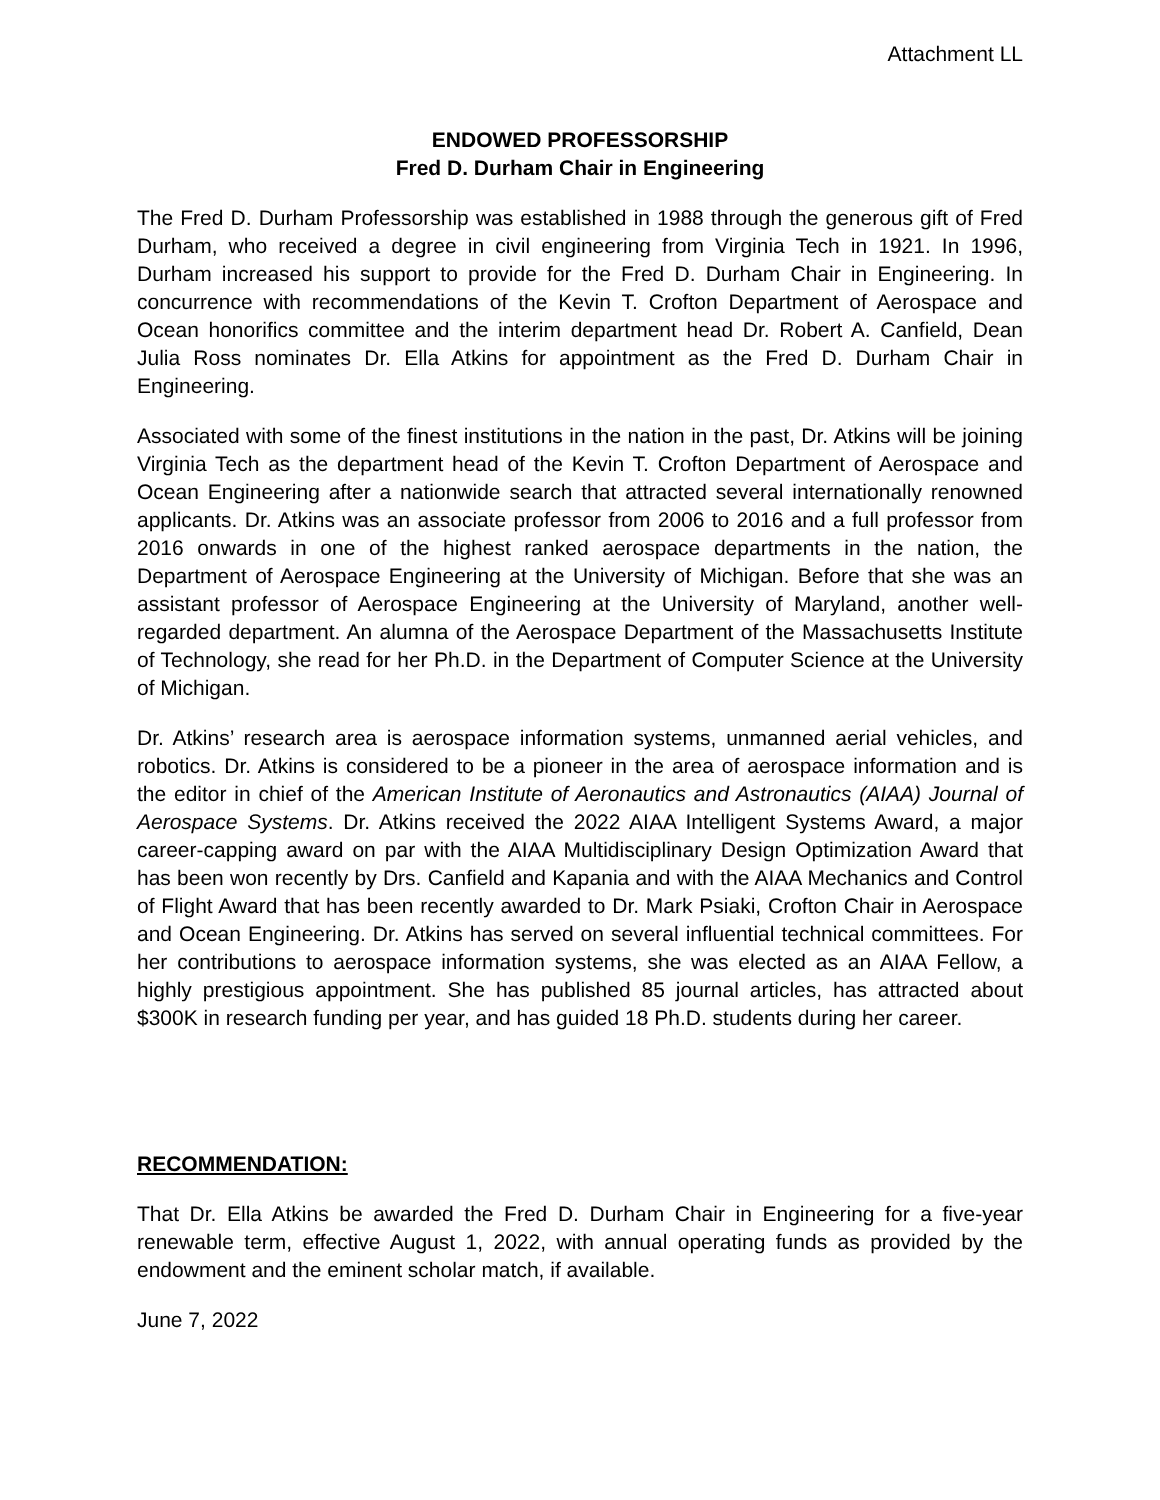Attachment LL
ENDOWED PROFESSORSHIP
Fred D. Durham Chair in Engineering
The Fred D. Durham Professorship was established in 1988 through the generous gift of Fred Durham, who received a degree in civil engineering from Virginia Tech in 1921. In 1996, Durham increased his support to provide for the Fred D. Durham Chair in Engineering. In concurrence with recommendations of the Kevin T. Crofton Department of Aerospace and Ocean honorifics committee and the interim department head Dr. Robert A. Canfield, Dean Julia Ross nominates Dr. Ella Atkins for appointment as the Fred D. Durham Chair in Engineering.
Associated with some of the finest institutions in the nation in the past, Dr. Atkins will be joining Virginia Tech as the department head of the Kevin T. Crofton Department of Aerospace and Ocean Engineering after a nationwide search that attracted several internationally renowned applicants. Dr. Atkins was an associate professor from 2006 to 2016 and a full professor from 2016 onwards in one of the highest ranked aerospace departments in the nation, the Department of Aerospace Engineering at the University of Michigan. Before that she was an assistant professor of Aerospace Engineering at the University of Maryland, another well-regarded department. An alumna of the Aerospace Department of the Massachusetts Institute of Technology, she read for her Ph.D. in the Department of Computer Science at the University of Michigan.
Dr. Atkins’ research area is aerospace information systems, unmanned aerial vehicles, and robotics. Dr. Atkins is considered to be a pioneer in the area of aerospace information and is the editor in chief of the American Institute of Aeronautics and Astronautics (AIAA) Journal of Aerospace Systems. Dr. Atkins received the 2022 AIAA Intelligent Systems Award, a major career-capping award on par with the AIAA Multidisciplinary Design Optimization Award that has been won recently by Drs. Canfield and Kapania and with the AIAA Mechanics and Control of Flight Award that has been recently awarded to Dr. Mark Psiaki, Crofton Chair in Aerospace and Ocean Engineering. Dr. Atkins has served on several influential technical committees. For her contributions to aerospace information systems, she was elected as an AIAA Fellow, a highly prestigious appointment. She has published 85 journal articles, has attracted about $300K in research funding per year, and has guided 18 Ph.D. students during her career.
RECOMMENDATION:
That Dr. Ella Atkins be awarded the Fred D. Durham Chair in Engineering for a five-year renewable term, effective August 1, 2022, with annual operating funds as provided by the endowment and the eminent scholar match, if available.
June 7, 2022